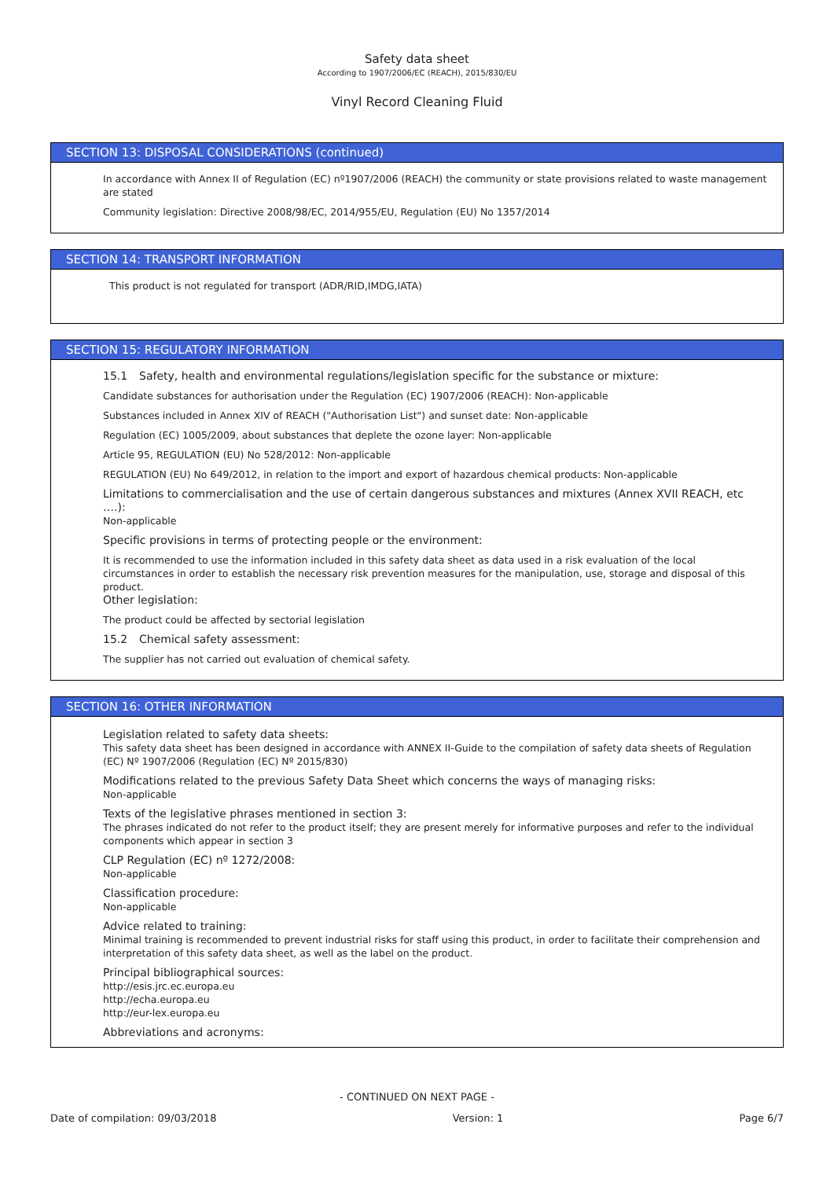Safety data sheet
According to 1907/2006/EC (REACH), 2015/830/EU
Vinyl Record Cleaning Fluid
SECTION 13: DISPOSAL CONSIDERATIONS (continued)
In accordance with Annex II of Regulation (EC) nº1907/2006 (REACH) the community or state provisions related to waste management are stated
Community legislation: Directive 2008/98/EC, 2014/955/EU, Regulation (EU) No 1357/2014
SECTION 14: TRANSPORT INFORMATION
This product is not regulated for transport (ADR/RID,IMDG,IATA)
SECTION 15: REGULATORY INFORMATION
15.1 Safety, health and environmental regulations/legislation specific for the substance or mixture:
Candidate substances for authorisation under the Regulation (EC) 1907/2006 (REACH): Non-applicable
Substances included in Annex XIV of REACH ("Authorisation List") and sunset date: Non-applicable
Regulation (EC) 1005/2009, about substances that deplete the ozone layer: Non-applicable
Article 95, REGULATION (EU) No 528/2012: Non-applicable
REGULATION (EU) No 649/2012, in relation to the import and export of hazardous chemical products: Non-applicable
Limitations to commercialisation and the use of certain dangerous substances and mixtures (Annex XVII REACH, etc ….):
Non-applicable
Specific provisions in terms of protecting people or the environment:
It is recommended to use the information included in this safety data sheet as data used in a risk evaluation of the local circumstances in order to establish the necessary risk prevention measures for the manipulation, use, storage and disposal of this product.
Other legislation:
The product could be affected by sectorial legislation
15.2 Chemical safety assessment:
The supplier has not carried out evaluation of chemical safety.
SECTION 16: OTHER INFORMATION
Legislation related to safety data sheets:
This safety data sheet has been designed in accordance with ANNEX II-Guide to the compilation of safety data sheets of Regulation (EC) Nº 1907/2006 (Regulation (EC) Nº 2015/830)
Modifications related to the previous Safety Data Sheet which concerns the ways of managing risks:
Non-applicable
Texts of the legislative phrases mentioned in section 3:
The phrases indicated do not refer to the product itself; they are present merely for informative purposes and refer to the individual components which appear in section 3
CLP Regulation (EC) nº 1272/2008:
Non-applicable
Classification procedure:
Non-applicable
Advice related to training:
Minimal training is recommended to prevent industrial risks for staff using this product, in order to facilitate their comprehension and interpretation of this safety data sheet, as well as the label on the product.
Principal bibliographical sources:
http://esis.jrc.ec.europa.eu
http://echa.europa.eu
http://eur-lex.europa.eu
Abbreviations and acronyms:
- CONTINUED ON NEXT PAGE -
Date of compilation: 09/03/2018 Version: 1 Page 6/7